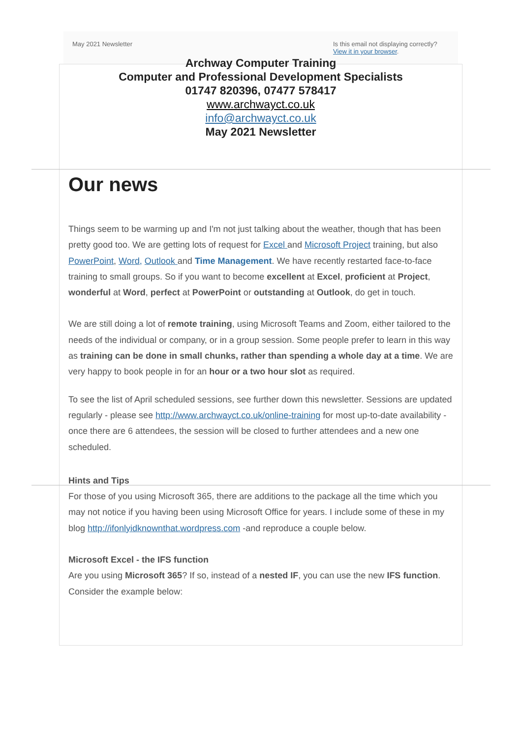May 2021 Newsletter Is this email not displaying correctly?
View it in your browser.
Archway Computer Training
Computer and Professional Development Specialists
01747 820396, 07477 578417
www.archwayct.co.uk
info@archwayct.co.uk
May 2021 Newsletter
Our news
Things seem to be warming up and I'm not just talking about the weather, though that has been pretty good too. We are getting lots of request for Excel and Microsoft Project training, but also PowerPoint, Word, Outlook and Time Management. We have recently restarted face-to-face training to small groups. So if you want to become excellent at Excel, proficient at Project, wonderful at Word, perfect at PowerPoint or outstanding at Outlook, do get in touch.
We are still doing a lot of remote training, using Microsoft Teams and Zoom, either tailored to the needs of the individual or company, or in a group session. Some people prefer to learn in this way as training can be done in small chunks, rather than spending a whole day at a time. We are very happy to book people in for an hour or a two hour slot as required.
To see the list of April scheduled sessions, see further down this newsletter. Sessions are updated regularly - please see http://www.archwayct.co.uk/online-training for most up-to-date availability - once there are 6 attendees, the session will be closed to further attendees and a new one scheduled.
Hints and Tips
For those of you using Microsoft 365, there are additions to the package all the time which you may not notice if you having been using Microsoft Office for years. I include some of these in my blog http://ifonlyidknownthat.wordpress.com -and reproduce a couple below.
Microsoft Excel - the IFS function
Are you using Microsoft 365? If so, instead of a nested IF, you can use the new IFS function.
Consider the example below: